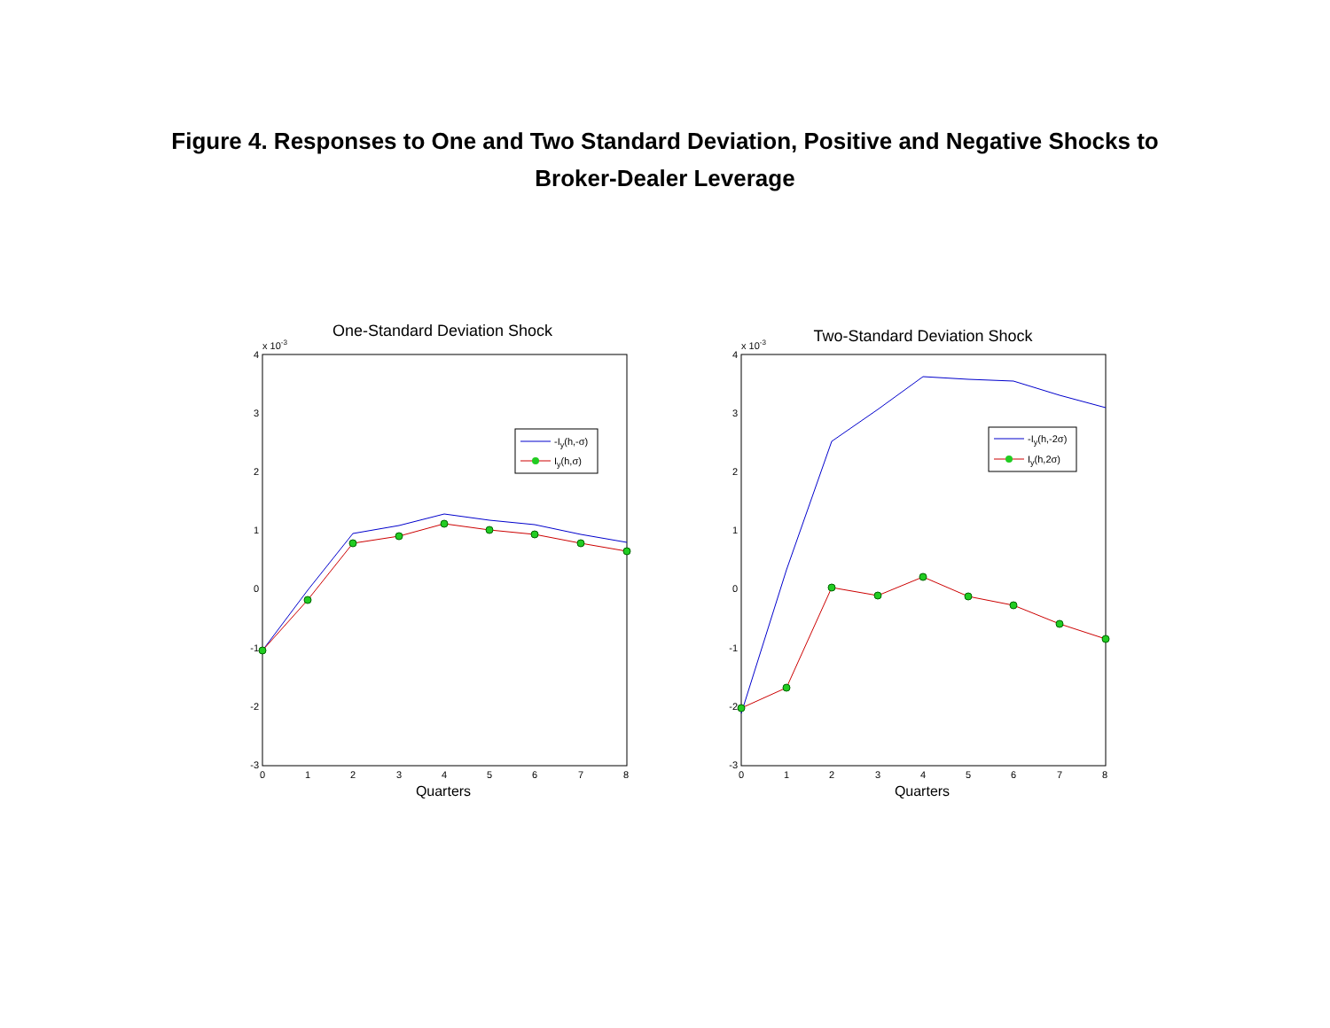Figure 4. Responses to One and Two Standard Deviation, Positive and Negative Shocks to
Broker-Dealer Leverage
One-Standard Deviation Shock
x 10-3
4
3
2
1
0
-1
-2
-3
0
1
2
3
4
5
6
7
8
Quarters
-Iy(h,-σ)
Iy(h,σ)
Two-Standard Deviation Shock
x 10-3
4
3
2
1
0
-1
-2
-3
0
1
2
3
4
5
6
7
8
Quarters
-Iy(h,-2σ)
Iy(h,2σ)